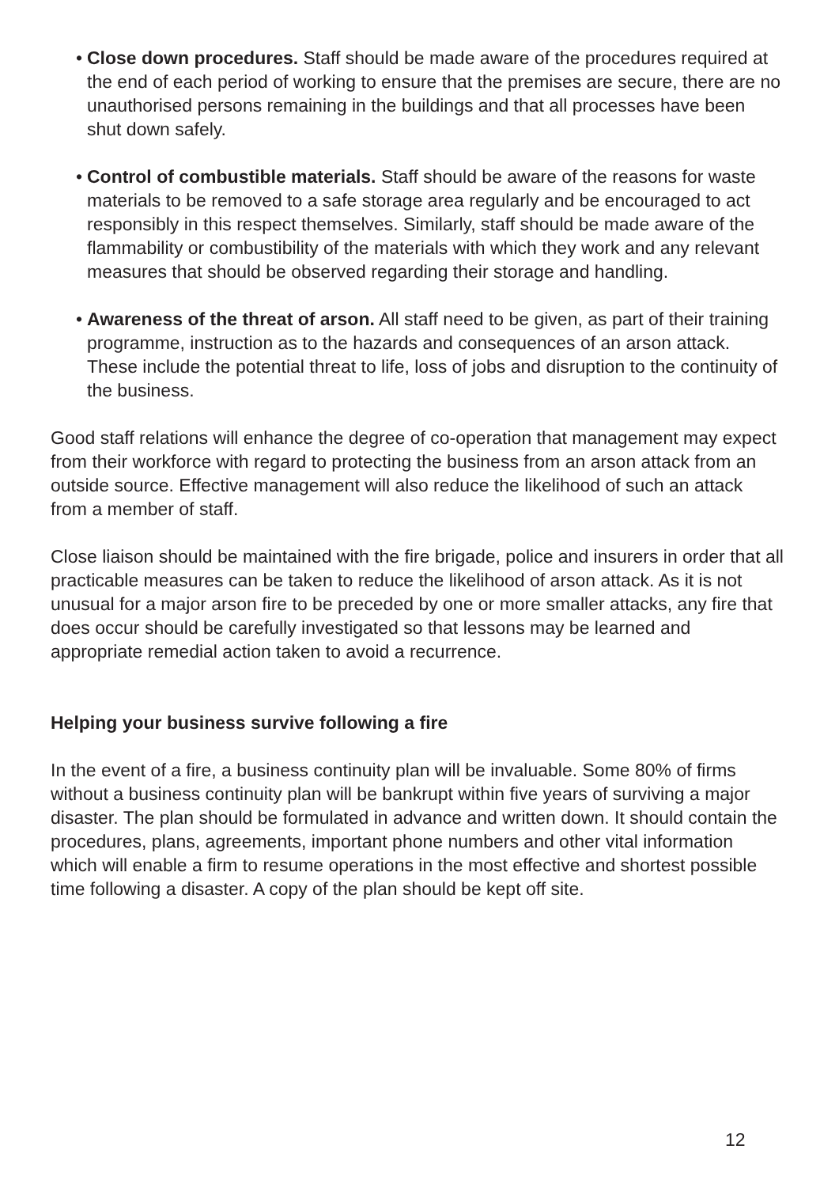• Close down procedures. Staff should be made aware of the procedures required at the end of each period of working to ensure that the premises are secure, there are no unauthorised persons remaining in the buildings and that all processes have been shut down safely.
• Control of combustible materials. Staff should be aware of the reasons for waste materials to be removed to a safe storage area regularly and be encouraged to act responsibly in this respect themselves. Similarly, staff should be made aware of the flammability or combustibility of the materials with which they work and any relevant measures that should be observed regarding their storage and handling.
• Awareness of the threat of arson. All staff need to be given, as part of their training programme, instruction as to the hazards and consequences of an arson attack. These include the potential threat to life, loss of jobs and disruption to the continuity of the business.
Good staff relations will enhance the degree of co-operation that management may expect from their workforce with regard to protecting the business from an arson attack from an outside source. Effective management will also reduce the likelihood of such an attack from a member of staff.
Close liaison should be maintained with the fire brigade, police and insurers in order that all practicable measures can be taken to reduce the likelihood of arson attack. As it is not unusual for a major arson fire to be preceded by one or more smaller attacks, any fire that does occur should be carefully investigated so that lessons may be learned and appropriate remedial action taken to avoid a recurrence.
Helping your business survive following a fire
In the event of a fire, a business continuity plan will be invaluable. Some 80% of firms without a business continuity plan will be bankrupt within five years of surviving a major disaster. The plan should be formulated in advance and written down. It should contain the procedures, plans, agreements, important phone numbers and other vital information which will enable a firm to resume operations in the most effective and shortest possible time following a disaster. A copy of the plan should be kept off site.
12